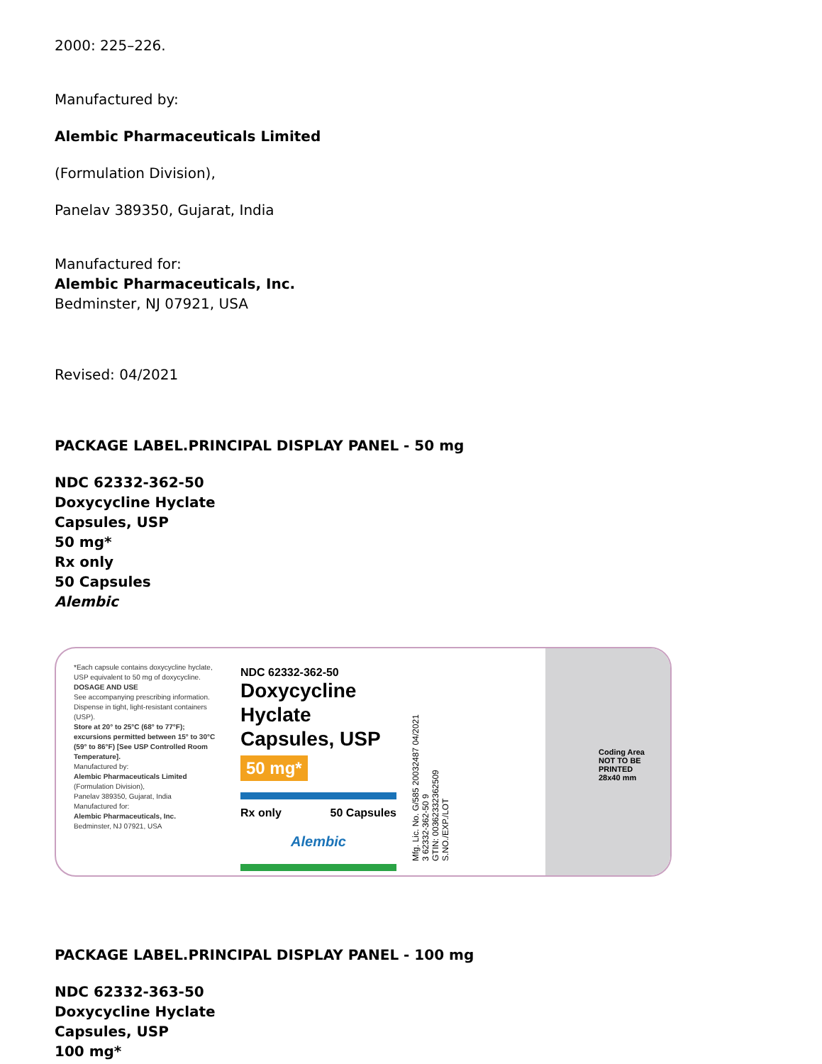2000: 225–226.
Manufactured by:
Alembic Pharmaceuticals Limited
(Formulation Division),
Panelav 389350, Gujarat, India
Manufactured for:
Alembic Pharmaceuticals, Inc.
Bedminster, NJ 07921, USA
Revised: 04/2021
PACKAGE LABEL.PRINCIPAL DISPLAY PANEL - 50 mg
NDC 62332-362-50
Doxycycline Hyclate
Capsules, USP
50 mg*
Rx only
50 Capsules
Alembic
*Each capsule contains doxycycline hyclate, USP equivalent to 50 mg of doxycycline.
DOSAGE AND USE
See accompanying prescribing information.
Dispense in tight, light-resistant containers (USP).
Store at 20° to 25°C (68° to 77°F); excursions permitted between 15° to 30°C (59° to 86°F) [See USP Controlled Room Temperature].
Manufactured by:
Alembic Pharmaceuticals Limited
(Formulation Division),
Panelav 389350, Gujarat, India
Manufactured for:
Alembic Pharmaceuticals, Inc.
Bedminster, NJ 07921, USA
NDC 62332-362-50
Doxycycline Hyclate Capsules, USP
50 mg*
Rx only 50 Capsules
Alembic
Mfg. Lic. No. G/585 20032487 04/2021
3 62332-362-50 9
GTIN: 00362332362509
S.NO./EXP./LOT
Coding Area
NOT TO BE
PRINTED
28x40 mm
PACKAGE LABEL.PRINCIPAL DISPLAY PANEL - 100 mg
NDC 62332-363-50
Doxycycline Hyclate
Capsules, USP
100 mg*